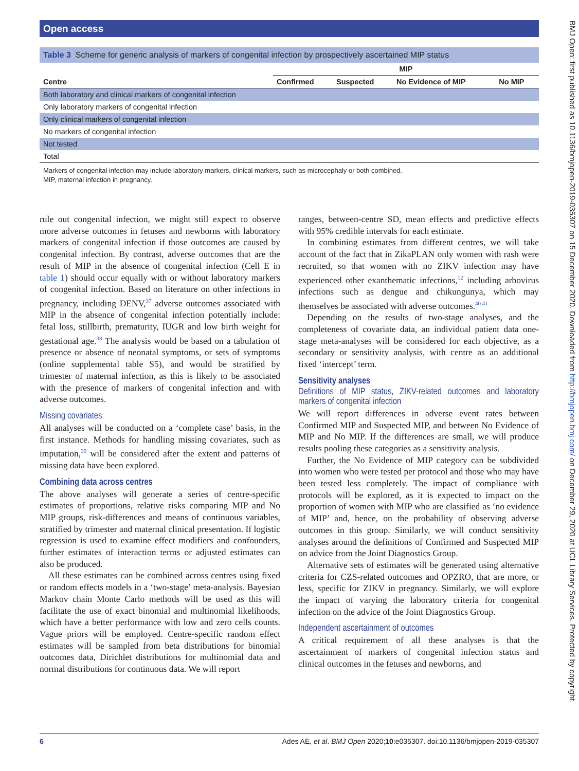Open access
BMJ Open: first published as 10.1136/bmjopen-2019-035307 on 15 December 2020. Downloaded from http://bmjopen.bmj.com/ on December 29, 2020 at UCL Library Services. Protected by copyright.
Table 3 Scheme for generic analysis of markers of congenital infection by prospectively ascertained MIP status
| | MIP | | | |
| --- | --- | --- | --- | --- |
| Centre | Confirmed | Suspected | No Evidence of MIP | No MIP |
| Both laboratory and clinical markers of congenital infection | | | | |
| Only laboratory markers of congenital infection | | | | |
| Only clinical markers of congenital infection | | | | |
| No markers of congenital infection | | | | |
| Not tested | | | | |
| Total | | | | |
Markers of congenital infection may include laboratory markers, clinical markers, such as microcephaly or both combined.
MIP, maternal infection in pregnancy.
rule out congenital infection, we might still expect to observe more adverse outcomes in fetuses and newborns with laboratory markers of congenital infection if those outcomes are caused by congenital infection. By contrast, adverse outcomes that are the result of MIP in the absence of congenital infection (Cell E in table 1) should occur equally with or without laboratory markers of congenital infection. Based on literature on other infections in pregnancy, including DENV,<sup>37</sup> adverse outcomes associated with MIP in the absence of congenital infection potentially include: fetal loss, stillbirth, prematurity, IUGR and low birth weight for gestational age.<sup>38</sup> The analysis would be based on a tabulation of presence or absence of neonatal symptoms, or sets of symptoms (online supplemental table S5), and would be stratified by trimester of maternal infection, as this is likely to be associated with the presence of markers of congenital infection and with adverse outcomes.
Missing covariates
All analyses will be conducted on a ‘complete case’ basis, in the first instance. Methods for handling missing covariates, such as imputation,<sup>39</sup> will be considered after the extent and patterns of missing data have been explored.
Combining data across centres
The above analyses will generate a series of centre-specific estimates of proportions, relative risks comparing MIP and No MIP groups, risk-differences and means of continuous variables, stratified by trimester and maternal clinical presentation. If logistic regression is used to examine effect modifiers and confounders, further estimates of interaction terms or adjusted estimates can also be produced.
All these estimates can be combined across centres using fixed or random effects models in a ‘two-stage’ meta-analysis. Bayesian Markov chain Monte Carlo methods will be used as this will facilitate the use of exact binomial and multinomial likelihoods, which have a better performance with low and zero cells counts. Vague priors will be employed. Centre-specific random effect estimates will be sampled from beta distributions for binomial outcomes data, Dirichlet distributions for multinomial data and normal distributions for continuous data. We will report
ranges, between-centre SD, mean effects and predictive effects with 95% credible intervals for each estimate.
In combining estimates from different centres, we will take account of the fact that in ZikaPLAN only women with rash were recruited, so that women with no ZIKV infection may have experienced other exanthematic infections,<sup>12</sup> including arbovirus infections such as dengue and chikungunya, which may themselves be associated with adverse outcomes.<sup>40 41</sup>
Depending on the results of two-stage analyses, and the completeness of covariate data, an individual patient data one-stage meta-analyses will be considered for each objective, as a secondary or sensitivity analysis, with centre as an additional fixed ‘intercept’ term.
Sensitivity analyses
Definitions of MIP status, ZIKV-related outcomes and laboratory markers of congenital infection
We will report differences in adverse event rates between Confirmed MIP and Suspected MIP, and between No Evidence of MIP and No MIP. If the differences are small, we will produce results pooling these categories as a sensitivity analysis.
Further, the No Evidence of MIP category can be subdivided into women who were tested per protocol and those who may have been tested less completely. The impact of compliance with protocols will be explored, as it is expected to impact on the proportion of women with MIP who are classified as ‘no evidence of MIP’ and, hence, on the probability of observing adverse outcomes in this group. Similarly, we will conduct sensitivity analyses around the definitions of Confirmed and Suspected MIP on advice from the Joint Diagnostics Group.
Alternative sets of estimates will be generated using alternative criteria for CZS-related outcomes and OPZRO, that are more, or less, specific for ZIKV in pregnancy. Similarly, we will explore the impact of varying the laboratory criteria for congenital infection on the advice of the Joint Diagnostics Group.
Independent ascertainment of outcomes
A critical requirement of all these analyses is that the ascertainment of markers of congenital infection status and clinical outcomes in the fetuses and newborns, and
6 Ades AE, et al. BMJ Open 2020;10:e035307. doi:10.1136/bmjopen-2019-035307